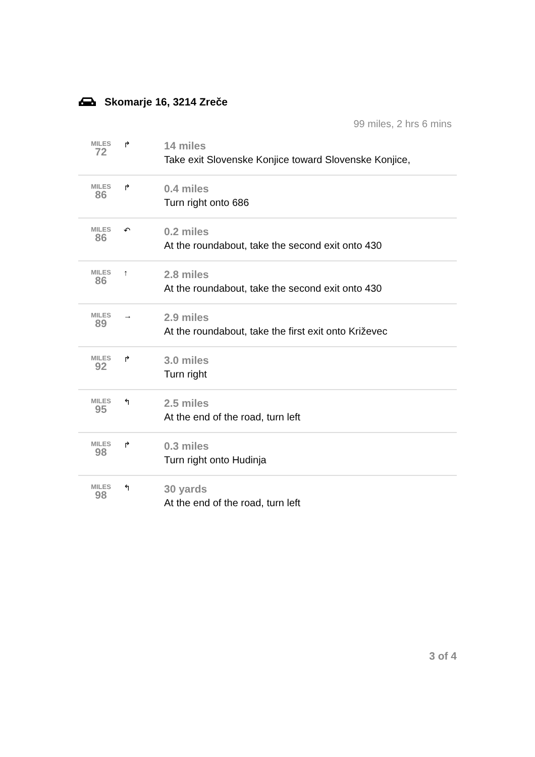Skomarje 16, 3214 Zreče
99 miles, 2 hrs 6 mins
| MILES 72 | ↱ | 14 miles Take exit Slovenske Konjice toward Slovenske Konjice, |
| MILES 86 | ↱ | 0.4 miles Turn right onto 686 |
| MILES 86 | ↶ | 0.2 miles At the roundabout, take the second exit onto 430 |
| MILES 86 | ↑ | 2.8 miles At the roundabout, take the second exit onto 430 |
| MILES 89 | → | 2.9 miles At the roundabout, take the first exit onto Križevec |
| MILES 92 | ↱ | 3.0 miles Turn right |
| MILES 95 | ↰ | 2.5 miles At the end of the road, turn left |
| MILES 98 | ↱ | 0.3 miles Turn right onto Hudinja |
| MILES 98 | ↰ | 30 yards At the end of the road, turn left |
3 of 4